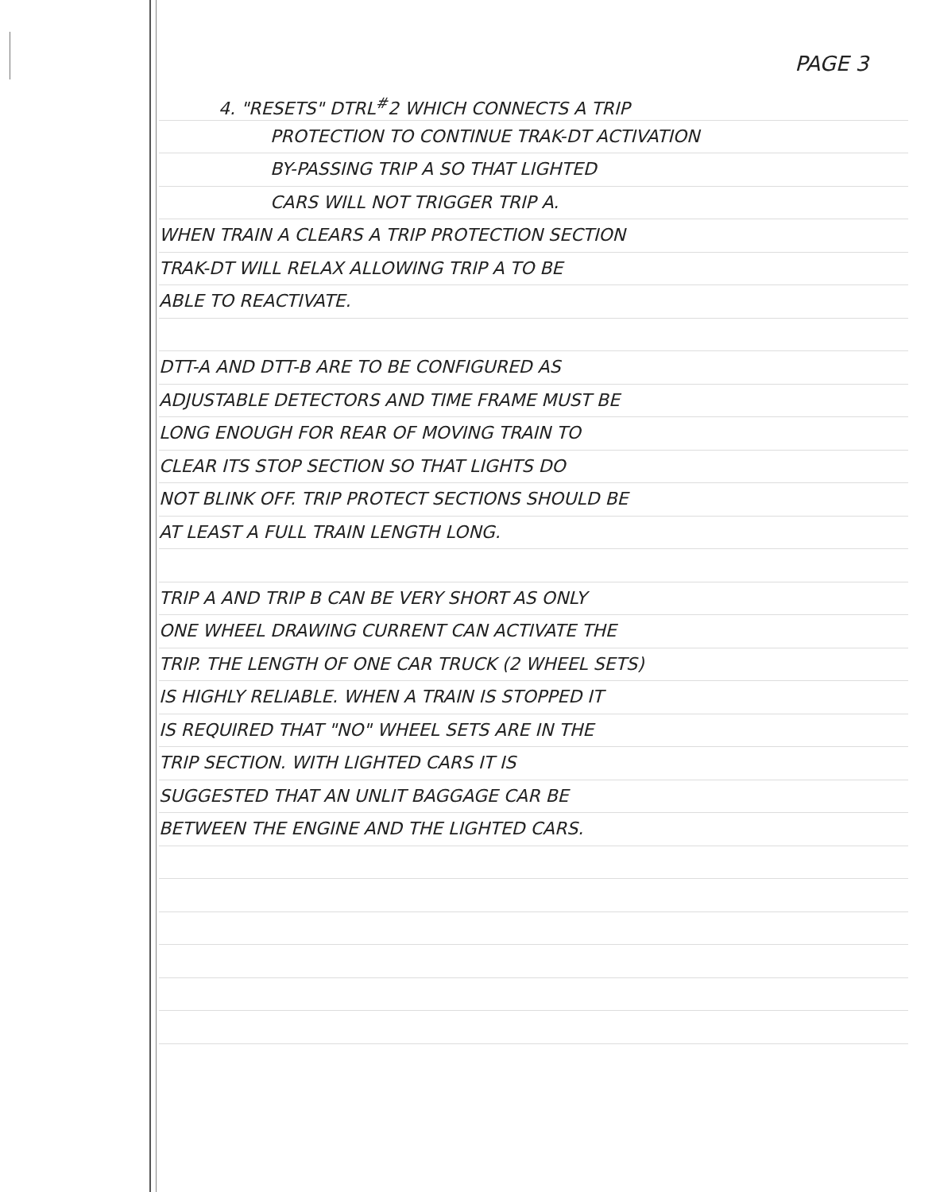PAGE 3
4. "RESETS" DTRL<sup>#</sup>2 WHICH CONNECTS A TRIP
PROTECTION TO CONTINUE TRAK-DT ACTIVATION
BY-PASSING TRIP A SO THAT LIGHTED
CARS WILL NOT TRIGGER TRIP A.
WHEN TRAIN A CLEARS A TRIP PROTECTION SECTION
TRAK-DT WILL RELAX ALLOWING TRIP A TO BE
ABLE TO REACTIVATE.
DTT-A AND DTT-B ARE TO BE CONFIGURED AS
ADJUSTABLE DETECTORS AND TIME FRAME MUST BE
LONG ENOUGH FOR REAR OF MOVING TRAIN TO
CLEAR ITS STOP SECTION SO THAT LIGHTS DO
NOT BLINK OFF. TRIP PROTECT SECTIONS SHOULD BE
AT LEAST A FULL TRAIN LENGTH LONG.
TRIP A AND TRIP B CAN BE VERY SHORT AS ONLY
ONE WHEEL DRAWING CURRENT CAN ACTIVATE THE
TRIP. THE LENGTH OF ONE CAR TRUCK (2 WHEEL SETS)
IS HIGHLY RELIABLE. WHEN A TRAIN IS STOPPED IT
IS REQUIRED THAT "NO" WHEEL SETS ARE IN THE
TRIP SECTION. WITH LIGHTED CARS IT IS
SUGGESTED THAT AN UNLIT BAGGAGE CAR BE
BETWEEN THE ENGINE AND THE LIGHTED CARS.